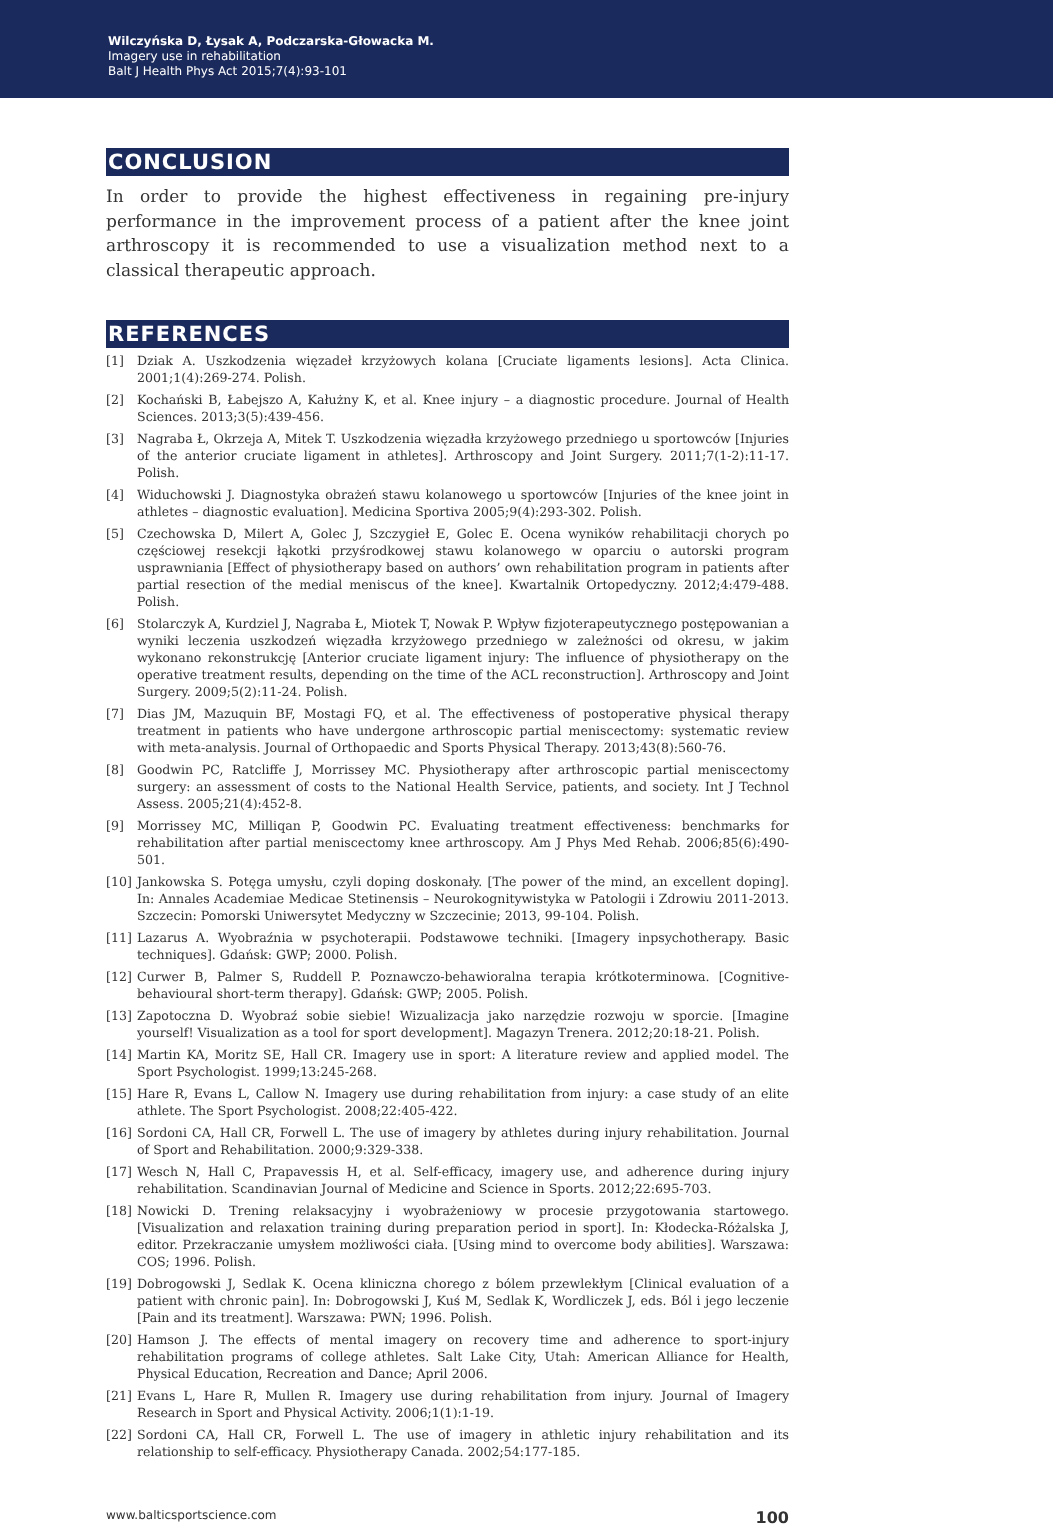Wilczyńska D, Łysak A, Podczarska-Głowacka M.
Imagery use in rehabilitation
Balt J Health Phys Act 2015;7(4):93-101
CONCLUSION
In order to provide the highest effectiveness in regaining pre-injury performance in the improvement process of a patient after the knee joint arthroscopy it is recommended to use a visualization method next to a classical therapeutic approach.
REFERENCES
[1] Dziak A. Uszkodzenia więzadeł krzyżowych kolana [Cruciate ligaments lesions]. Acta Clinica. 2001;1(4):269-274. Polish.
[2] Kochański B, Łabejszo A, Kałużny K, et al. Knee injury – a diagnostic procedure. Journal of Health Sciences. 2013;3(5):439-456.
[3] Nagraba Ł, Okrzeja A, Mitek T. Uszkodzenia więzadła krzyżowego przedniego u sportowców [Injuries of the anterior cruciate ligament in athletes]. Arthroscopy and Joint Surgery. 2011;7(1-2):11-17. Polish.
[4] Widuchowski J. Diagnostyka obrażeń stawu kolanowego u sportowców [Injuries of the knee joint in athletes – diagnostic evaluation]. Medicina Sportiva 2005;9(4):293-302. Polish.
[5] Czechowska D, Milert A, Golec J, Szczygieł E, Golec E. Ocena wyników rehabilitacji chorych po częściowej resekcji łąkotki przyśrodkowej stawu kolanowego w oparciu o autorski program usprawniania [Effect of physiotherapy based on authors’ own rehabilitation program in patients after partial resection of the medial meniscus of the knee]. Kwartalnik Ortopedyczny. 2012;4:479-488. Polish.
[6] Stolarczyk A, Kurdziel J, Nagraba Ł, Miotek T, Nowak P. Wpływ fizjoterapeutycznego postępowanian a wyniki leczenia uszkodzeń więzadła krzyżowego przedniego w zależności od okresu, w jakim wykonano rekonstrukcję [Anterior cruciate ligament injury: The influence of physiotherapy on the operative treatment results, depending on the time of the ACL reconstruction]. Arthroscopy and Joint Surgery. 2009;5(2):11-24. Polish.
[7] Dias JM, Mazuquin BF, Mostagi FQ, et al. The effectiveness of postoperative physical therapy treatment in patients who have undergone arthroscopic partial meniscectomy: systematic review with meta-analysis. Journal of Orthopaedic and Sports Physical Therapy. 2013;43(8):560-76.
[8] Goodwin PC, Ratcliffe J, Morrissey MC. Physiotherapy after arthroscopic partial meniscectomy surgery: an assessment of costs to the National Health Service, patients, and society. Int J Technol Assess. 2005;21(4):452-8.
[9] Morrissey MC, Milliqan P, Goodwin PC. Evaluating treatment effectiveness: benchmarks for rehabilitation after partial meniscectomy knee arthroscopy. Am J Phys Med Rehab. 2006;85(6):490-501.
[10] Jankowska S. Potęga umysłu, czyli doping doskonały. [The power of the mind, an excellent doping]. In: Annales Academiae Medicae Stetinensis – Neurokognitywistyka w Patologii i Zdrowiu 2011-2013. Szczecin: Pomorski Uniwersytet Medyczny w Szczecinie; 2013, 99-104. Polish.
[11] Lazarus A. Wyobraźnia w psychoterapii. Podstawowe techniki. [Imagery inpsychotherapy. Basic techniques]. Gdańsk: GWP; 2000. Polish.
[12] Curwer B, Palmer S, Ruddell P. Poznawczo-behawioralna terapia krótkoterminowa. [Cognitive-behavioural short-term therapy]. Gdańsk: GWP; 2005. Polish.
[13] Zapotoczna D. Wyobraź sobie siebie! Wizualizacja jako narzędzie rozwoju w sporcie. [Imagine yourself! Visualization as a tool for sport development]. Magazyn Trenera. 2012;20:18-21. Polish.
[14] Martin KA, Moritz SE, Hall CR. Imagery use in sport: A literature review and applied model. The Sport Psychologist. 1999;13:245-268.
[15] Hare R, Evans L, Callow N. Imagery use during rehabilitation from injury: a case study of an elite athlete. The Sport Psychologist. 2008;22:405-422.
[16] Sordoni CA, Hall CR, Forwell L. The use of imagery by athletes during injury rehabilitation. Journal of Sport and Rehabilitation. 2000;9:329-338.
[17] Wesch N, Hall C, Prapavessis H, et al. Self-efficacy, imagery use, and adherence during injury rehabilitation. Scandinavian Journal of Medicine and Science in Sports. 2012;22:695-703.
[18] Nowicki D. Trening relaksacyjny i wyobrażeniowy w procesie przygotowania startowego. [Visualization and relaxation training during preparation period in sport]. In: Kłodecka-Różalska J, editor. Przekraczanie umysłem możliwości ciała. [Using mind to overcome body abilities]. Warszawa: COS; 1996. Polish.
[19] Dobrogowski J, Sedlak K. Ocena kliniczna chorego z bólem przewlekłym [Clinical evaluation of a patient with chronic pain]. In: Dobrogowski J, Kuś M, Sedlak K, Wordliczek J, eds. Ból i jego leczenie [Pain and its treatment]. Warszawa: PWN; 1996. Polish.
[20] Hamson J. The effects of mental imagery on recovery time and adherence to sport-injury rehabilitation programs of college athletes. Salt Lake City, Utah: American Alliance for Health, Physical Education, Recreation and Dance; April 2006.
[21] Evans L, Hare R, Mullen R. Imagery use during rehabilitation from injury. Journal of Imagery Research in Sport and Physical Activity. 2006;1(1):1-19.
[22] Sordoni CA, Hall CR, Forwell L. The use of imagery in athletic injury rehabilitation and its relationship to self-efficacy. Physiotherapy Canada. 2002;54:177-185.
www.balticsportscience.com 100